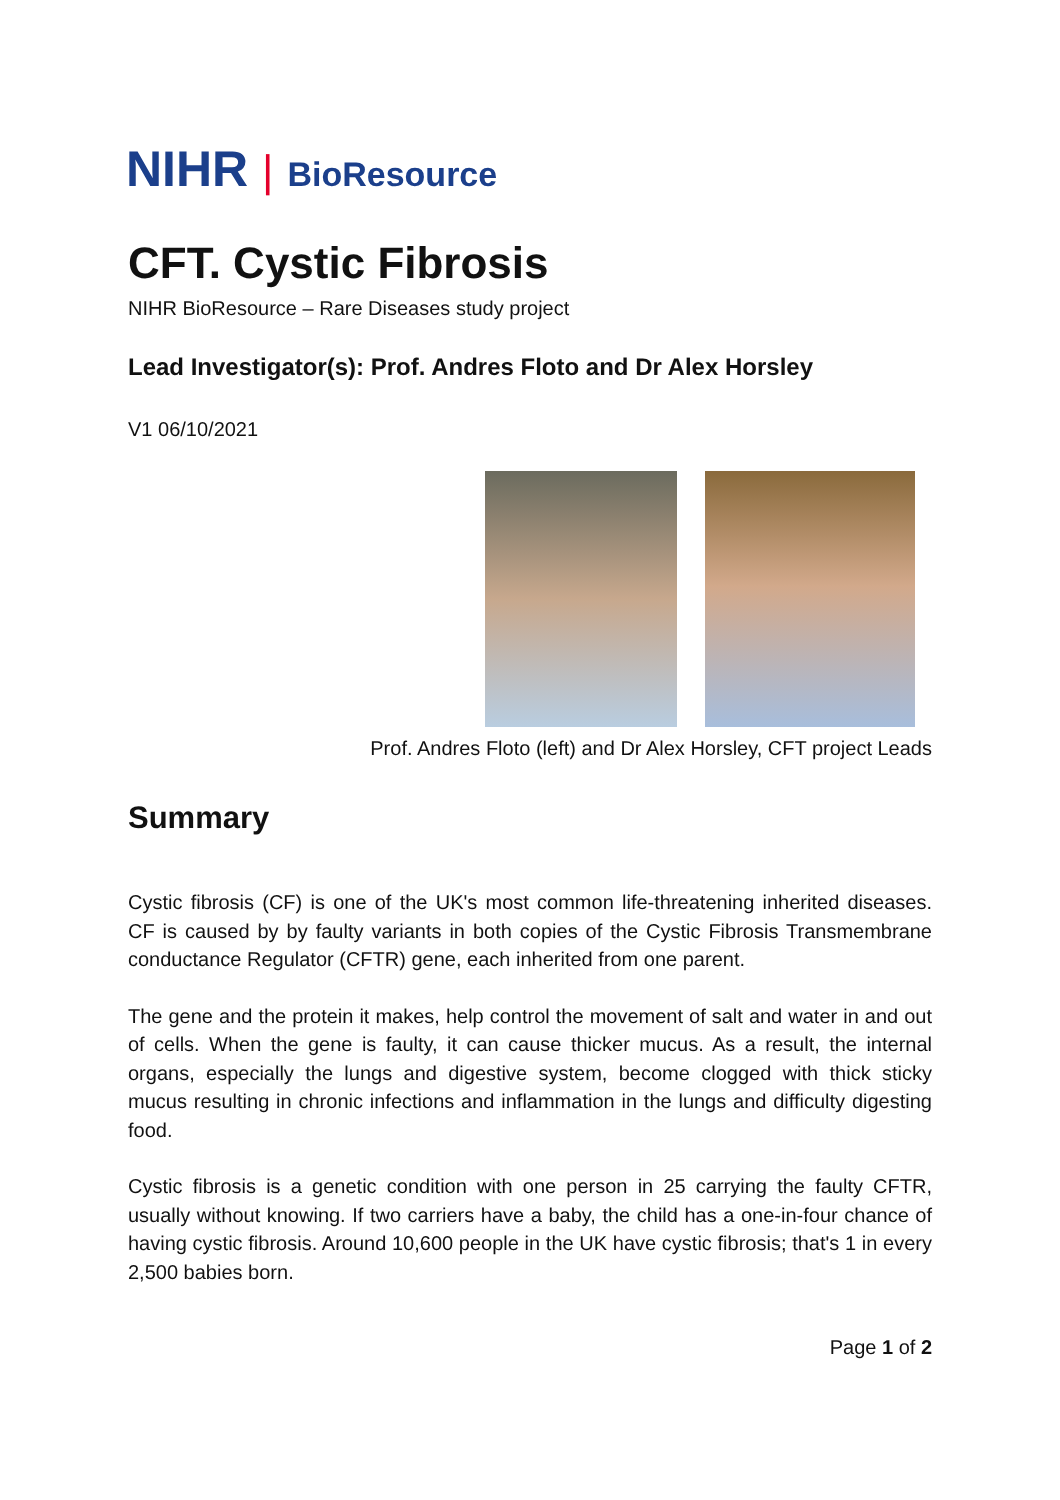NIHR | BioResource
CFT. Cystic Fibrosis
NIHR BioResource – Rare Diseases study project
Lead Investigator(s): Prof. Andres Floto and Dr Alex Horsley
V1 06/10/2021
Prof. Andres Floto (left) and Dr Alex Horsley, CFT project Leads
Summary
Cystic fibrosis (CF) is one of the UK's most common life-threatening inherited diseases. CF is caused by by faulty variants in both copies of the Cystic Fibrosis Transmembrane conductance Regulator (CFTR) gene, each inherited from one parent.
The gene and the protein it makes, help control the movement of salt and water in and out of cells. When the gene is faulty, it can cause thicker mucus. As a result, the internal organs, especially the lungs and digestive system, become clogged with thick sticky mucus resulting in chronic infections and inflammation in the lungs and difficulty digesting food.
Cystic fibrosis is a genetic condition with one person in 25 carrying the faulty CFTR, usually without knowing. If two carriers have a baby, the child has a one-in-four chance of having cystic fibrosis. Around 10,600 people in the UK have cystic fibrosis; that's 1 in every 2,500 babies born.
Page 1 of 2